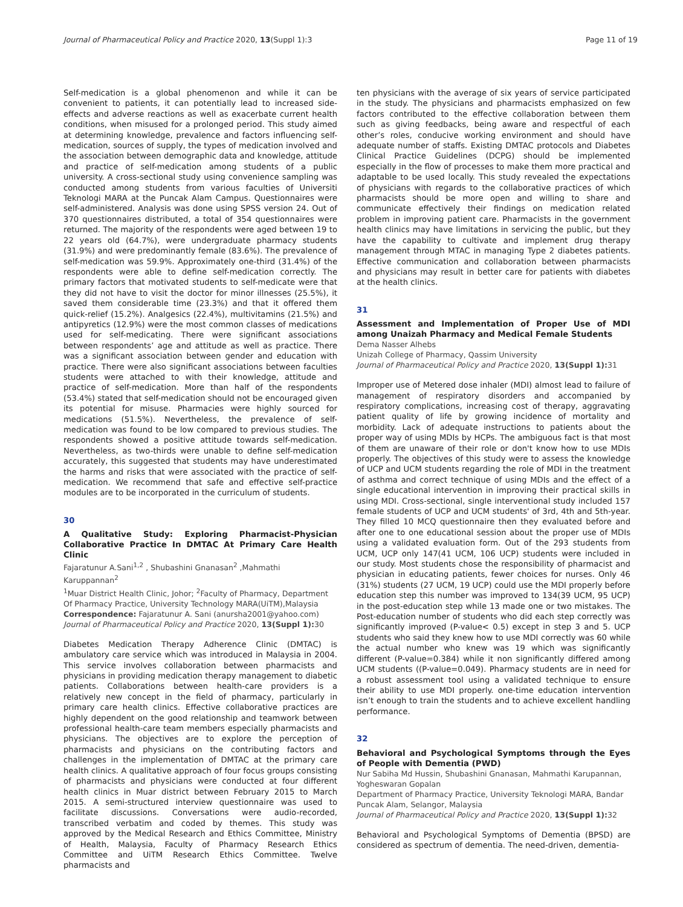Journal of Pharmaceutical Policy and Practice 2020, 13(Suppl 1):3 Page 11 of 19
Self-medication is a global phenomenon and while it can be convenient to patients, it can potentially lead to increased side-effects and adverse reactions as well as exacerbate current health conditions, when misused for a prolonged period. This study aimed at determining knowledge, prevalence and factors influencing self-medication, sources of supply, the types of medication involved and the association between demographic data and knowledge, attitude and practice of self-medication among students of a public university. A cross-sectional study using convenience sampling was conducted among students from various faculties of Universiti Teknologi MARA at the Puncak Alam Campus. Questionnaires were self-administered. Analysis was done using SPSS version 24. Out of 370 questionnaires distributed, a total of 354 questionnaires were returned. The majority of the respondents were aged between 19 to 22 years old (64.7%), were undergraduate pharmacy students (31.9%) and were predominantly female (83.6%). The prevalence of self-medication was 59.9%. Approximately one-third (31.4%) of the respondents were able to define self-medication correctly. The primary factors that motivated students to self-medicate were that they did not have to visit the doctor for minor illnesses (25.5%), it saved them considerable time (23.3%) and that it offered them quick-relief (15.2%). Analgesics (22.4%), multivitamins (21.5%) and antipyretics (12.9%) were the most common classes of medications used for self-medicating. There were significant associations between respondents’ age and attitude as well as practice. There was a significant association between gender and education with practice. There were also significant associations between faculties students were attached to with their knowledge, attitude and practice of self-medication. More than half of the respondents (53.4%) stated that self-medication should not be encouraged given its potential for misuse. Pharmacies were highly sourced for medications (51.5%). Nevertheless, the prevalence of self-medication was found to be low compared to previous studies. The respondents showed a positive attitude towards self-medication. Nevertheless, as two-thirds were unable to define self-medication accurately, this suggested that students may have underestimated the harms and risks that were associated with the practice of self-medication. We recommend that safe and effective self-practice modules are to be incorporated in the curriculum of students.
30
A Qualitative Study: Exploring Pharmacist-Physician Collaborative Practice In DMTAC At Primary Care Health Clinic
Fajaratunur A.Sani<sup>1,2</sup> , Shubashini Gnanasan<sup>2</sup> ,Mahmathi Karuppannan<sup>2</sup>
<sup>1</sup> Muar District Health Clinic, Johor; <sup>2</sup>Faculty of Pharmacy, Department Of Pharmacy Practice, University Technology MARA(UiTM),Malaysia
Correspondence: Fajaratunur A. Sani (anursha2001@yahoo.com)
Journal of Pharmaceutical Policy and Practice 2020, 13(Suppl 1): 30
Diabetes Medication Therapy Adherence Clinic (DMTAC) is ambulatory care service which was introduced in Malaysia in 2004. This service involves collaboration between pharmacists and physicians in providing medication therapy management to diabetic patients. Collaborations between health-care providers is a relatively new concept in the field of pharmacy, particularly in primary care health clinics. Effective collaborative practices are highly dependent on the good relationship and teamwork between professional health-care team members especially pharmacists and physicians. The objectives are to explore the perception of pharmacists and physicians on the contributing factors and challenges in the implementation of DMTAC at the primary care health clinics. A qualitative approach of four focus groups consisting of pharmacists and physicians were conducted at four different health clinics in Muar district between February 2015 to March 2015. A semi-structured interview questionnaire was used to facilitate discussions. Conversations were audio-recorded, transcribed verbatim and coded by themes. This study was approved by the Medical Research and Ethics Committee, Ministry of Health, Malaysia, Faculty of Pharmacy Research Ethics Committee and UiTM Research Ethics Committee. Twelve pharmacists and
ten physicians with the average of six years of service participated in the study. The physicians and pharmacists emphasized on few factors contributed to the effective collaboration between them such as giving feedbacks, being aware and respectful of each other’s roles, conducive working environment and should have adequate number of staffs. Existing DMTAC protocols and Diabetes Clinical Practice Guidelines (DCPG) should be implemented especially in the flow of processes to make them more practical and adaptable to be used locally. This study revealed the expectations of physicians with regards to the collaborative practices of which pharmacists should be more open and willing to share and communicate effectively their findings on medication related problem in improving patient care. Pharmacists in the government health clinics may have limitations in servicing the public, but they have the capability to cultivate and implement drug therapy management through MTAC in managing Type 2 diabetes patients. Effective communication and collaboration between pharmacists and physicians may result in better care for patients with diabetes at the health clinics.
31
Assessment and Implementation of Proper Use of MDI among Unaizah Pharmacy and Medical Female Students
Dema Nasser Alhebs
Unizah College of Pharmacy, Qassim University
Journal of Pharmaceutical Policy and Practice 2020, 13(Suppl 1): 31
Improper use of Metered dose inhaler (MDI) almost lead to failure of management of respiratory disorders and accompanied by respiratory complications, increasing cost of therapy, aggravating patient quality of life by growing incidence of mortality and morbidity. Lack of adequate instructions to patients about the proper way of using MDIs by HCPs. The ambiguous fact is that most of them are unaware of their role or don't know how to use MDIs properly. The objectives of this study were to assess the knowledge of UCP and UCM students regarding the role of MDI in the treatment of asthma and correct technique of using MDIs and the effect of a single educational intervention in improving their practical skills in using MDI. Cross-sectional, single interventional study included 157 female students of UCP and UCM students' of 3rd, 4th and 5th-year. They filled 10 MCQ questionnaire then they evaluated before and after one to one educational session about the proper use of MDIs using a validated evaluation form. Out of the 293 students from UCM, UCP only 147(41 UCM, 106 UCP) students were included in our study. Most students chose the responsibility of pharmacist and physician in educating patients, fewer choices for nurses. Only 46 (31%) students (27 UCM, 19 UCP) could use the MDI properly before education step this number was improved to 134(39 UCM, 95 UCP) in the post-education step while 13 made one or two mistakes. The Post-education number of students who did each step correctly was significantly improved (P-value< 0.5) except in step 3 and 5. UCP students who said they knew how to use MDI correctly was 60 while the actual number who knew was 19 which was significantly different (P-value=0.384) while it non significantly differed among UCM students ((P-value=0.049). Pharmacy students are in need for a robust assessment tool using a validated technique to ensure their ability to use MDI properly. one-time education intervention isn’t enough to train the students and to achieve excellent handling performance.
32
Behavioral and Psychological Symptoms through the Eyes of People with Dementia (PWD)
Nur Sabiha Md Hussin, Shubashini Gnanasan, Mahmathi Karupannan, Yogheswaran Gopalan
Department of Pharmacy Practice, University Teknologi MARA, Bandar Puncak Alam, Selangor, Malaysia
Journal of Pharmaceutical Policy and Practice 2020, 13(Suppl 1): 32
Behavioral and Psychological Symptoms of Dementia (BPSD) are considered as spectrum of dementia. The need-driven, dementia-